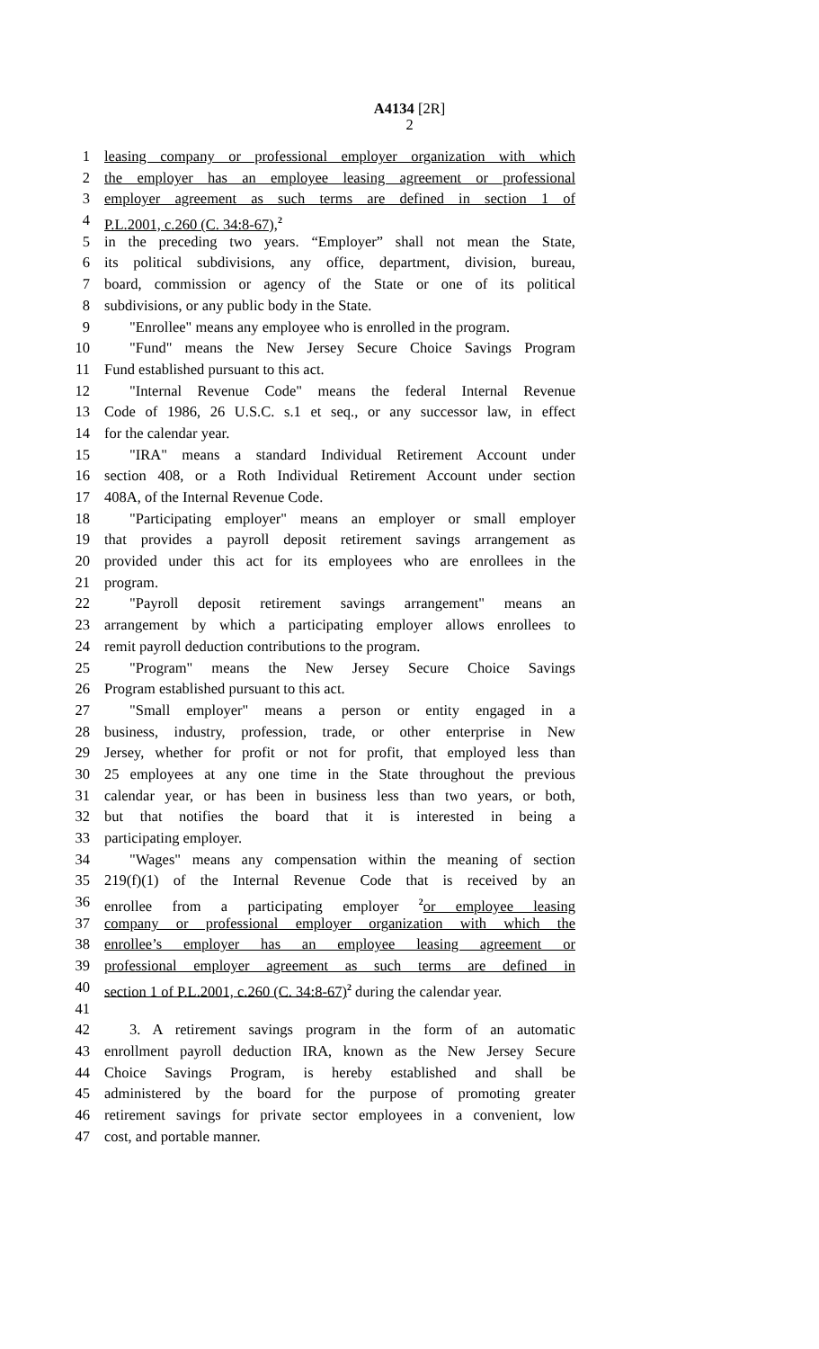A4134 [2R]
2
1 leasing company or professional employer organization with which
2 the employer has an employee leasing agreement or professional
3 employer agreement as such terms are defined in section 1 of
4 P.L.2001, c.260 (C. 34:8-67),<sup>2</sup>
5 in the preceding two years. “Employer” shall not mean the State,
6 its political subdivisions, any office, department, division, bureau,
7 board, commission or agency of the State or one of its political
8 subdivisions, or any public body in the State.
9 "Enrollee" means any employee who is enrolled in the program.
10 "Fund" means the New Jersey Secure Choice Savings Program
11 Fund established pursuant to this act.
12 "Internal Revenue Code" means the federal Internal Revenue
13 Code of 1986, 26 U.S.C. s.1 et seq., or any successor law, in effect
14 for the calendar year.
15 "IRA" means a standard Individual Retirement Account under
16 section 408, or a Roth Individual Retirement Account under section
17 408A, of the Internal Revenue Code.
18 "Participating employer" means an employer or small employer
19 that provides a payroll deposit retirement savings arrangement as
20 provided under this act for its employees who are enrollees in the
21 program.
22 "Payroll deposit retirement savings arrangement" means an
23 arrangement by which a participating employer allows enrollees to
24 remit payroll deduction contributions to the program.
25 "Program" means the New Jersey Secure Choice Savings
26 Program established pursuant to this act.
27 "Small employer" means a person or entity engaged in a
28 business, industry, profession, trade, or other enterprise in New
29 Jersey, whether for profit or not for profit, that employed less than
30 25 employees at any one time in the State throughout the previous
31 calendar year, or has been in business less than two years, or both,
32 but that notifies the board that it is interested in being a
33 participating employer.
34 "Wages" means any compensation within the meaning of section
35 219(f)(1) of the Internal Revenue Code that is received by an
36 enrollee from a participating employer <sup>2</sup>or employee leasing
37 company or professional employer organization with which the
38 enrollee’s employer has an employee leasing agreement or
39 professional employer agreement as such terms are defined in
40 section 1 of P.L.2001, c.260 (C. 34:8-67)<sup>2</sup> during the calendar year.
41
42 3. A retirement savings program in the form of an automatic
43 enrollment payroll deduction IRA, known as the New Jersey Secure
44 Choice Savings Program, is hereby established and shall be
45 administered by the board for the purpose of promoting greater
46 retirement savings for private sector employees in a convenient, low
47 cost, and portable manner.